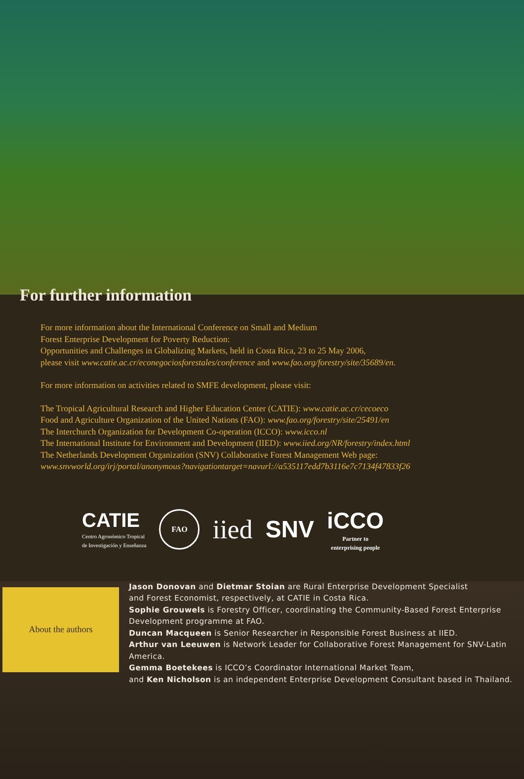For further information
For more information about the International Conference on Small and Medium
Forest Enterprise Development for Poverty Reduction:
Opportunities and Challenges in Globalizing Markets, held in Costa Rica, 23 to 25 May 2006,
please visit www.catie.ac.cr/econegociosforestales/conference and www.fao.org/forestry/site/35689/en.
For more information on activities related to SMFE development, please visit:
The Tropical Agricultural Research and Higher Education Center (CATIE): www.catie.ac.cr/cecoeco
Food and Agriculture Organization of the United Nations (FAO): www.fao.org/forestry/site/25491/en
The Interchurch Organization for Development Co-operation (ICCO): www.icco.nl
The International Institute for Environment and Development (IIED): www.iied.org/NR/forestry/index.html
The Netherlands Development Organization (SNV) Collaborative Forest Management Web page:
www.snvworld.org/irj/portal/anonymous?navigationtarget=navurl://a535117edd7b3116e7c7134f47833f26
CATIE
Centro Agronómico Tropical
de Investigación y Enseñanza
FAO
iied SNV
iCCO
Partner to
enterprising people
About the authors
Jason Donovan and Dietmar Stoian are Rural Enterprise Development Specialist
and Forest Economist, respectively, at CATIE in Costa Rica.
Sophie Grouwels is Forestry Officer, coordinating the Community-Based Forest Enterprise
Development programme at FAO.
Duncan Macqueen is Senior Researcher in Responsible Forest Business at IIED.
Arthur van Leeuwen is Network Leader for Collaborative Forest Management for SNV-Latin
America.
Gemma Boetekees is ICCO’s Coordinator International Market Team,
and Ken Nicholson is an independent Enterprise Development Consultant based in Thailand.